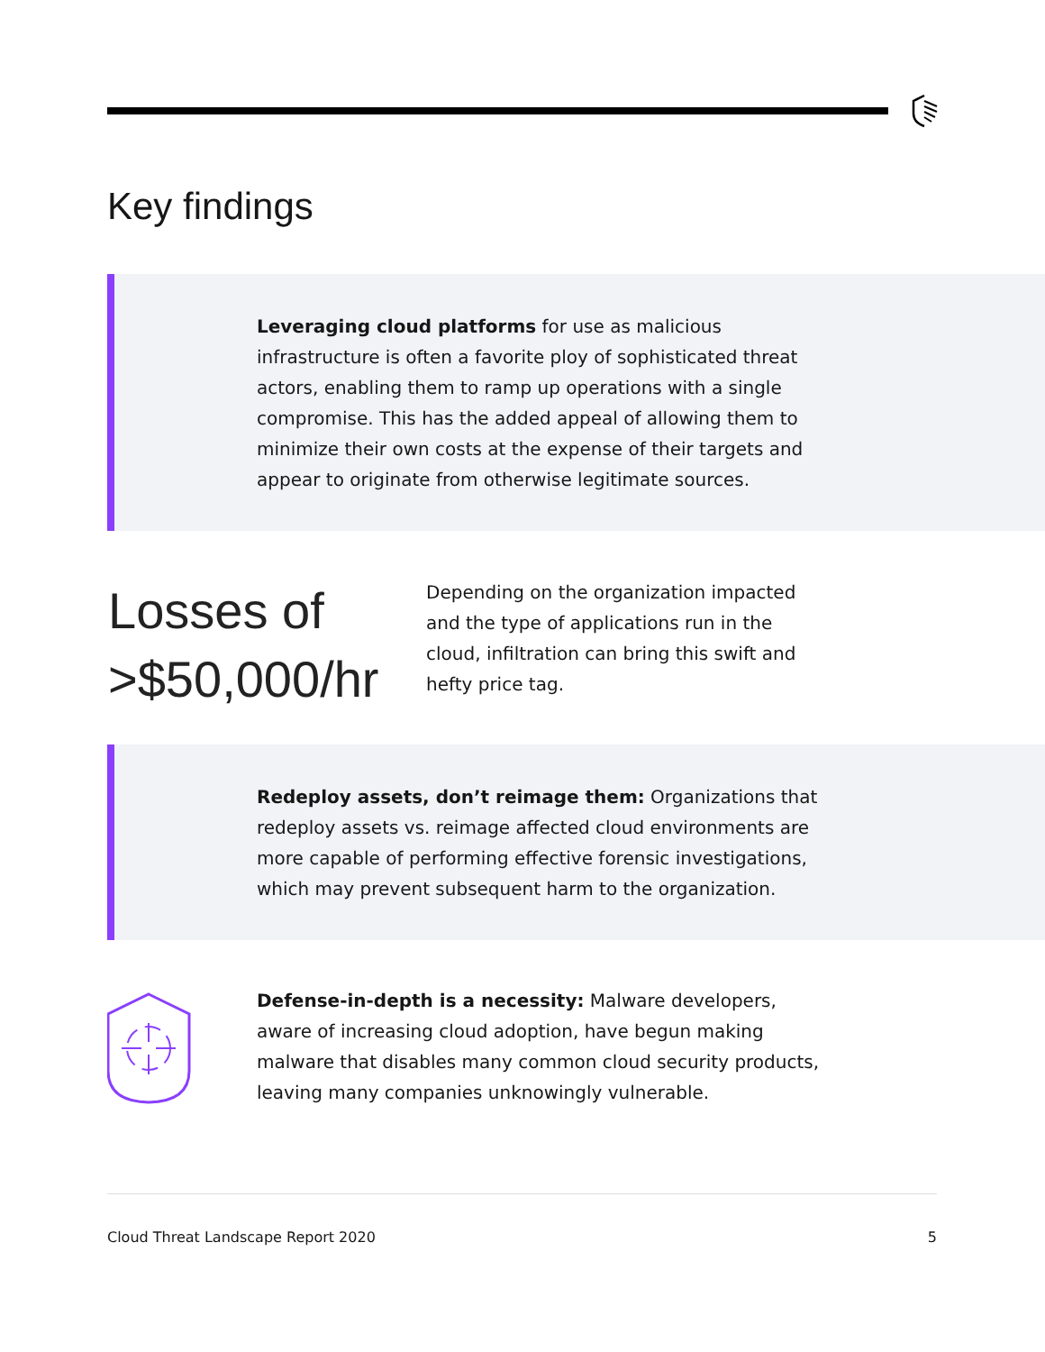Key findings
Leveraging cloud platforms for use as malicious infrastructure is often a favorite ploy of sophisticated threat actors, enabling them to ramp up operations with a single compromise. This has the added appeal of allowing them to minimize their own costs at the expense of their targets and appear to originate from otherwise legitimate sources.
Losses of
>$50,000/hr
Depending on the organization impacted and the type of applications run in the cloud, infiltration can bring this swift and hefty price tag.
Redeploy assets, don’t reimage them: Organizations that redeploy assets vs. reimage affected cloud environments are more capable of performing effective forensic investigations, which may prevent subsequent harm to the organization.
Defense-in-depth is a necessity: Malware developers, aware of increasing cloud adoption, have begun making malware that disables many common cloud security products, leaving many companies unknowingly vulnerable.
Cloud Threat Landscape Report 2020 5